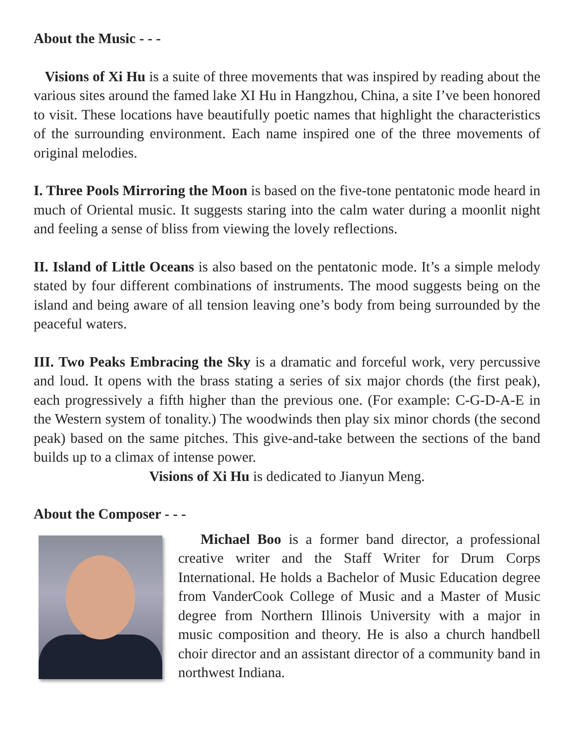About the Music - - -
Visions of Xi Hu is a suite of three movements that was inspired by reading about the various sites around the famed lake XI Hu in Hangzhou, China, a site I’ve been honored to visit. These locations have beautifully poetic names that highlight the characteristics of the surrounding environment. Each name inspired one of the three movements of original melodies.
I. Three Pools Mirroring the Moon is based on the five-tone pentatonic mode heard in much of Oriental music. It suggests staring into the calm water during a moonlit night and feeling a sense of bliss from viewing the lovely reflections.
II. Island of Little Oceans is also based on the pentatonic mode. It’s a simple melody stated by four different combinations of instruments. The mood suggests being on the island and being aware of all tension leaving one’s body from being surrounded by the peaceful waters.
III. Two Peaks Embracing the Sky is a dramatic and forceful work, very percussive and loud. It opens with the brass stating a series of six major chords (the first peak), each progressively a fifth higher than the previous one. (For example: C-G-D-A-E in the Western system of tonality.) The woodwinds then play six minor chords (the second peak) based on the same pitches. This give-and-take between the sections of the band builds up to a climax of intense power.
Visions of Xi Hu is dedicated to Jianyun Meng.
About the Composer - - -
Michael Boo is a former band director, a professional creative writer and the Staff Writer for Drum Corps International. He holds a Bachelor of Music Education degree from VanderCook College of Music and a Master of Music degree from Northern Illinois University with a major in music composition and theory. He is also a church handbell choir director and an assistant director of a community band in northwest Indiana.